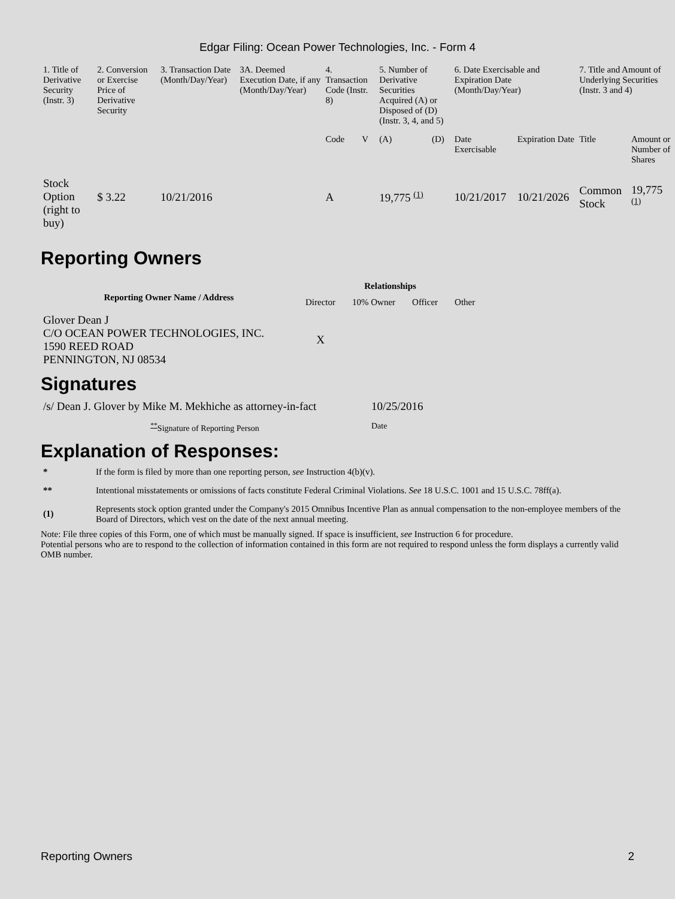Edgar Filing: Ocean Power Technologies, Inc. - Form 4
| 1. Title of Derivative Security (Instr. 3) | 2. Conversion or Exercise Price of Derivative Security | 3. Transaction Date (Month/Day/Year) | 3A. Deemed Execution Date, if any (Month/Day/Year) | 4. Transaction Code (Instr. 8) | | 5. Number of Derivative Securities Acquired (A) or Disposed of (D) (Instr. 3, 4, and 5) | | 6. Date Exercisable and Expiration Date (Month/Day/Year) | | 7. Title and Amount of Underlying Securities (Instr. 3 and 4) | |
| | | | | Code | V | (A) | (D) | Date Exercisable | Expiration Date | Title | Amount or Number of Shares |
| Stock Option (right to buy) | $ 3.22 | 10/21/2016 | | A | | 19,775 <sup>(1)</sup> | | 10/21/2017 | 10/21/2026 | Common Stock | 19,775 <sup>(1)</sup> |
Reporting Owners
| Reporting Owner Name / Address | Relationships | | | |
| --- | --- | --- | --- | --- |
| | Director | 10% Owner | Officer | Other |
| Glover Dean J C/O OCEAN POWER TECHNOLOGIES, INC. 1590 REED ROAD PENNINGTON, NJ 08534 | X | | | |
Signatures
| /s/ Dean J. Glover by Mike M. Mekhiche as attorney-in-fact | 10/25/2016 |
| <sup>**</sup> Signature of Reporting Person | Date |
Explanation of Responses:
| * | If the form is filed by more than one reporting person, see Instruction 4(b)(v). |
| ** | Intentional misstatements or omissions of facts constitute Federal Criminal Violations. See 18 U.S.C. 1001 and 15 U.S.C. 78ff(a). |
| (1) | Represents stock option granted under the Company's 2015 Omnibus Incentive Plan as annual compensation to the non-employee members of the Board of Directors, which vest on the date of the next annual meeting. |
Note: File three copies of this Form, one of which must be manually signed. If space is insufficient, see Instruction 6 for procedure.
Potential persons who are to respond to the collection of information contained in this form are not required to respond unless the form displays a currently valid OMB number.
Reporting Owners 2